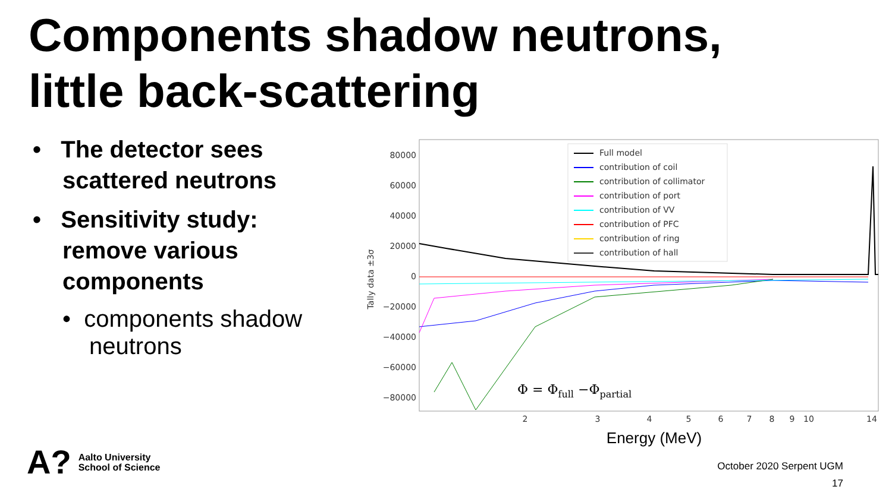Components shadow neutrons,
little back-scattering
• The detector sees scattered neutrons
• Sensitivity study: remove various components
• components shadow neutrons
80000
60000
40000
20000
0
−20000
−40000
−60000
−80000
Tally data ±3σ
Full model
contribution of coil
contribution of collimator
contribution of port
contribution of VV
contribution of PFC
contribution of ring
contribution of hall
Φ = Φfull −Φpartial
2
3
4
5
6
7
8
9
10
14
Energy (MeV)
A?
Aalto University
School of Science
October 2020 Serpent UGM
17